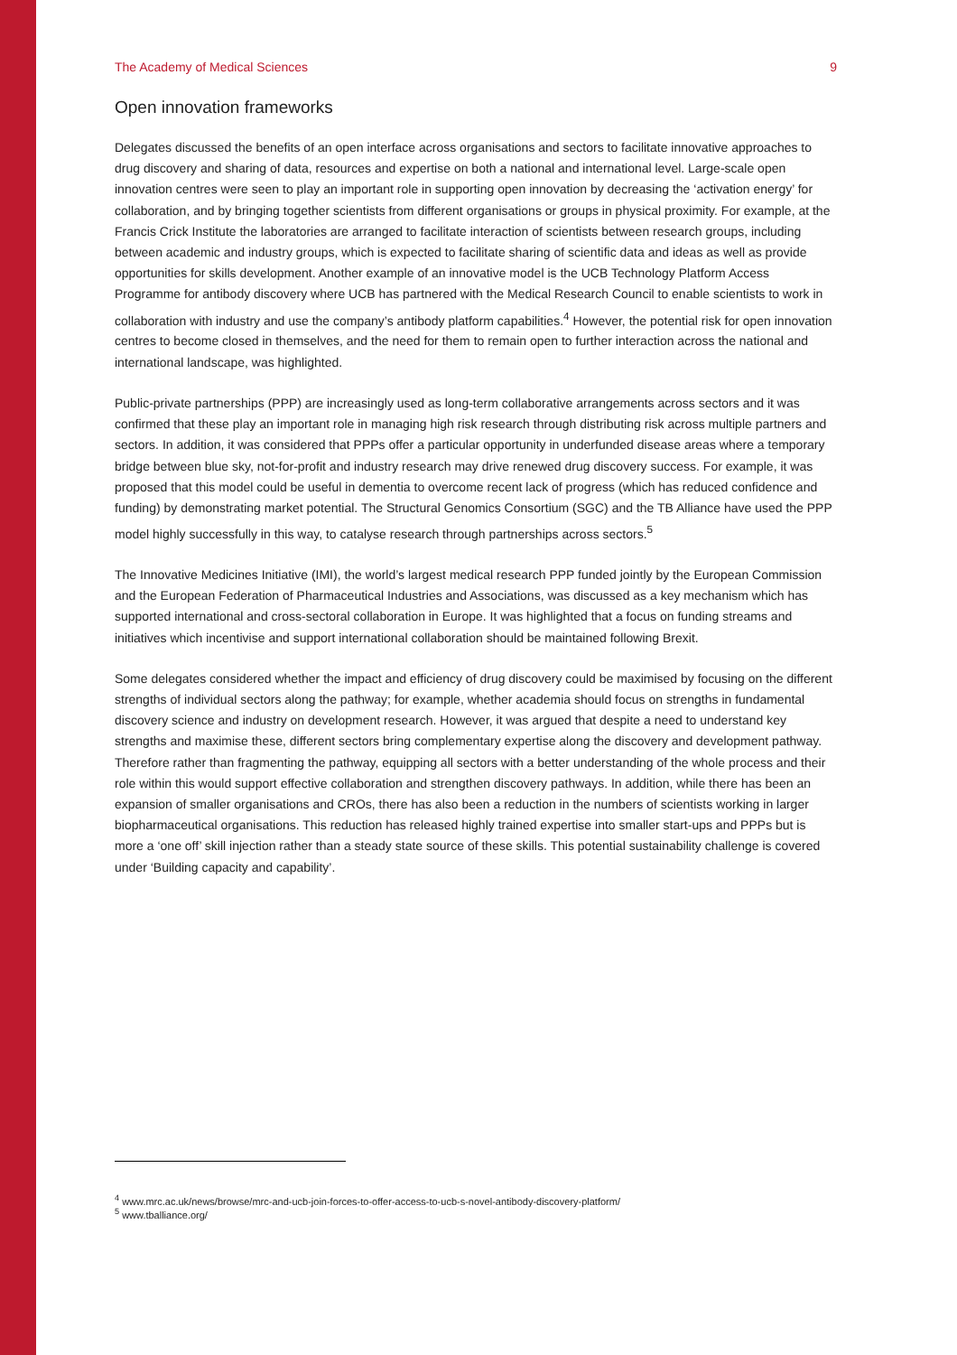The Academy of Medical Sciences 9
Open innovation frameworks
Delegates discussed the benefits of an open interface across organisations and sectors to facilitate innovative approaches to drug discovery and sharing of data, resources and expertise on both a national and international level. Large-scale open innovation centres were seen to play an important role in supporting open innovation by decreasing the ‘activation energy’ for collaboration, and by bringing together scientists from different organisations or groups in physical proximity. For example, at the Francis Crick Institute the laboratories are arranged to facilitate interaction of scientists between research groups, including between academic and industry groups, which is expected to facilitate sharing of scientific data and ideas as well as provide opportunities for skills development. Another example of an innovative model is the UCB Technology Platform Access Programme for antibody discovery where UCB has partnered with the Medical Research Council to enable scientists to work in collaboration with industry and use the company’s antibody platform capabilities.<sup>4</sup> However, the potential risk for open innovation centres to become closed in themselves, and the need for them to remain open to further interaction across the national and international landscape, was highlighted.
Public-private partnerships (PPP) are increasingly used as long-term collaborative arrangements across sectors and it was confirmed that these play an important role in managing high risk research through distributing risk across multiple partners and sectors. In addition, it was considered that PPPs offer a particular opportunity in underfunded disease areas where a temporary bridge between blue sky, not-for-profit and industry research may drive renewed drug discovery success. For example, it was proposed that this model could be useful in dementia to overcome recent lack of progress (which has reduced confidence and funding) by demonstrating market potential. The Structural Genomics Consortium (SGC) and the TB Alliance have used the PPP model highly successfully in this way, to catalyse research through partnerships across sectors.<sup>5</sup>
The Innovative Medicines Initiative (IMI), the world’s largest medical research PPP funded jointly by the European Commission and the European Federation of Pharmaceutical Industries and Associations, was discussed as a key mechanism which has supported international and cross-sectoral collaboration in Europe. It was highlighted that a focus on funding streams and initiatives which incentivise and support international collaboration should be maintained following Brexit.
Some delegates considered whether the impact and efficiency of drug discovery could be maximised by focusing on the different strengths of individual sectors along the pathway; for example, whether academia should focus on strengths in fundamental discovery science and industry on development research. However, it was argued that despite a need to understand key strengths and maximise these, different sectors bring complementary expertise along the discovery and development pathway. Therefore rather than fragmenting the pathway, equipping all sectors with a better understanding of the whole process and their role within this would support effective collaboration and strengthen discovery pathways. In addition, while there has been an expansion of smaller organisations and CROs, there has also been a reduction in the numbers of scientists working in larger biopharmaceutical organisations. This reduction has released highly trained expertise into smaller start-ups and PPPs but is more a ‘one off’ skill injection rather than a steady state source of these skills. This potential sustainability challenge is covered under ‘Building capacity and capability’.
<sup>4</sup> www.mrc.ac.uk/news/browse/mrc-and-ucb-join-forces-to-offer-access-to-ucb-s-novel-antibody-discovery-platform/
<sup>5</sup> www.tballiance.org/